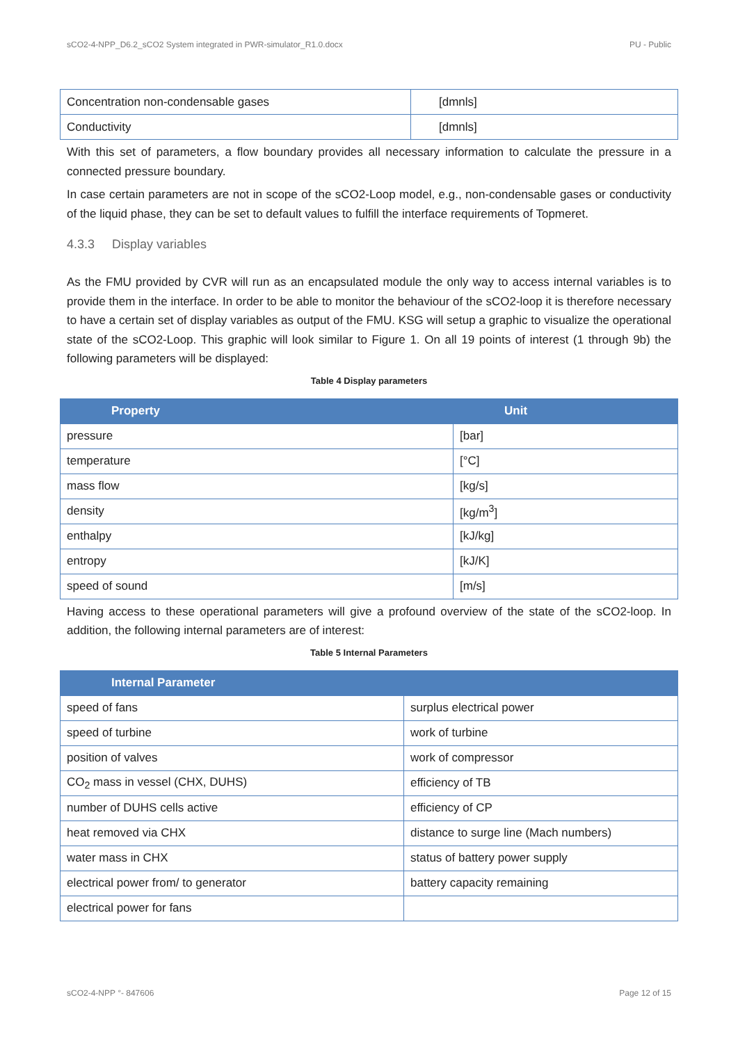sCO2-4-NPP_D6.2_sCO2 System integrated in PWR-simulator_R1.0.docx PU - Public
| Concentration non-condensable gases | [dmnls] |
| Conductivity | [dmnls] |
With this set of parameters, a flow boundary provides all necessary information to calculate the pressure in a connected pressure boundary.
In case certain parameters are not in scope of the sCO2-Loop model, e.g., non-condensable gases or conductivity of the liquid phase, they can be set to default values to fulfill the interface requirements of Topmeret.
4.3.3 Display variables
As the FMU provided by CVR will run as an encapsulated module the only way to access internal variables is to provide them in the interface. In order to be able to monitor the behaviour of the sCO2-loop it is therefore necessary to have a certain set of display variables as output of the FMU. KSG will setup a graphic to visualize the operational state of the sCO2-Loop. This graphic will look similar to Figure 1. On all 19 points of interest (1 through 9b) the following parameters will be displayed:
Table 4 Display parameters
| Property | Unit |
| --- | --- |
| pressure | [bar] |
| temperature | [°C] |
| mass flow | [kg/s] |
| density | [kg/m<sup>3</sup>] |
| enthalpy | [kJ/kg] |
| entropy | [kJ/K] |
| speed of sound | [m/s] |
Having access to these operational parameters will give a profound overview of the state of the sCO2-loop. In addition, the following internal parameters are of interest:
Table 5 Internal Parameters
| Internal Parameter | |
| --- | --- |
| speed of fans | surplus electrical power |
| speed of turbine | work of turbine |
| position of valves | work of compressor |
| CO<sub>2</sub> mass in vessel (CHX, DUHS) | efficiency of TB |
| number of DUHS cells active | efficiency of CP |
| heat removed via CHX | distance to surge line (Mach numbers) |
| water mass in CHX | status of battery power supply |
| electrical power from/ to generator | battery capacity remaining |
| electrical power for fans | |
sCO2-4-NPP °- 847606 Page 12 of 15